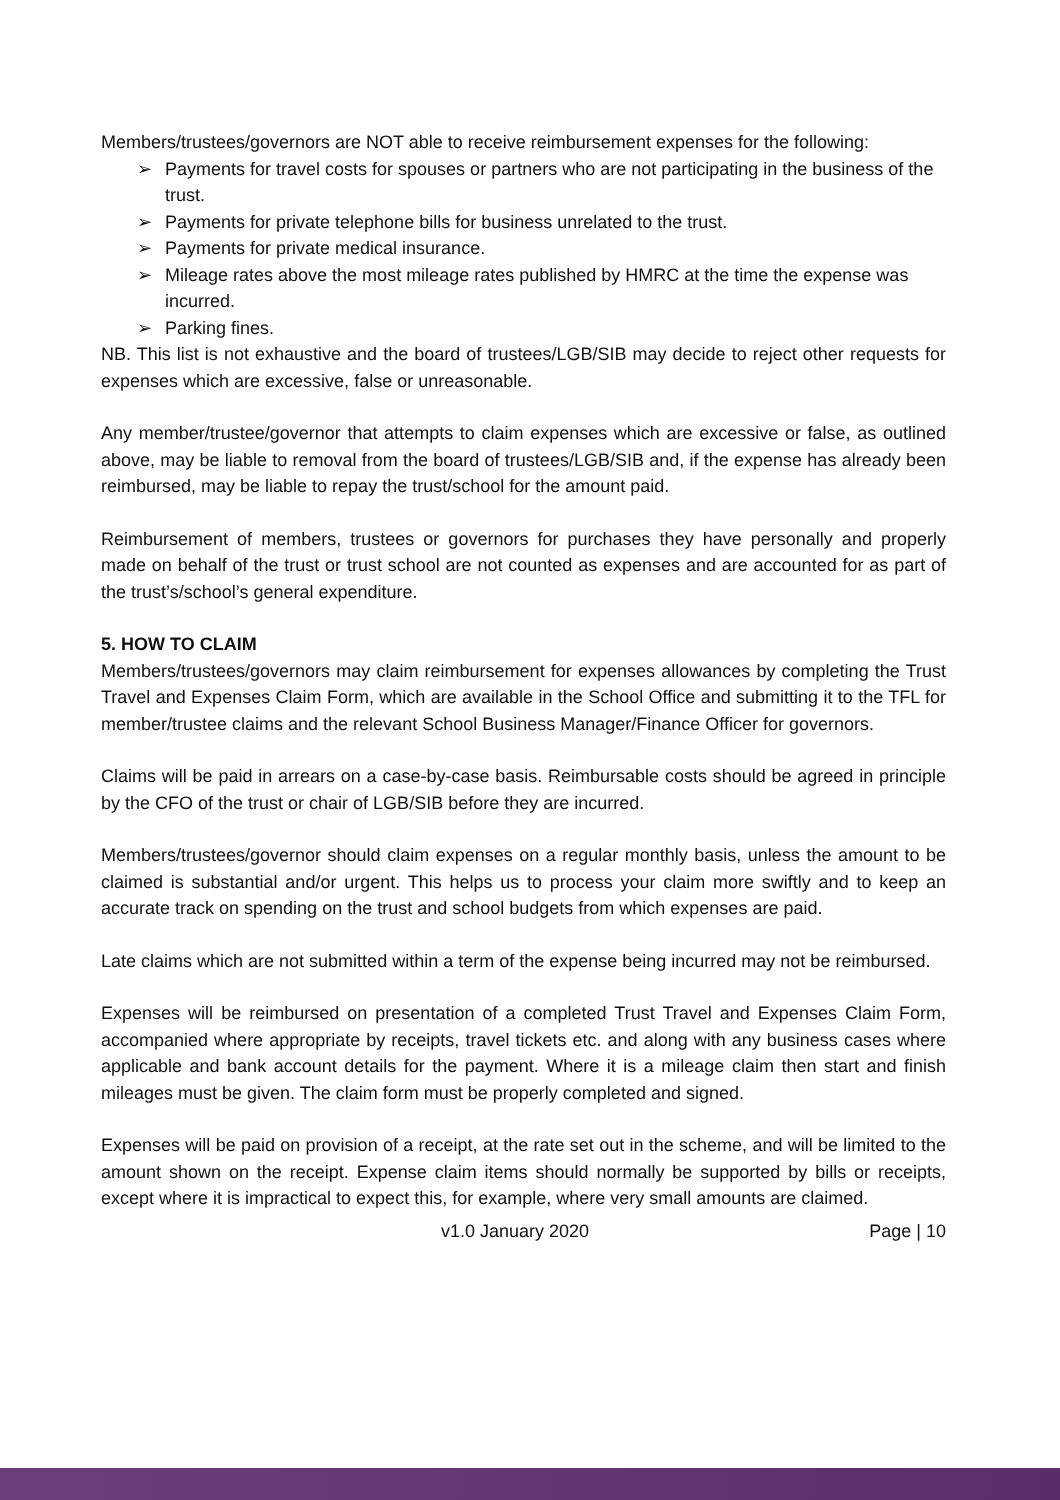Members/trustees/governors are NOT able to receive reimbursement expenses for the following:
➢ Payments for travel costs for spouses or partners who are not participating in the business of the trust.
➢ Payments for private telephone bills for business unrelated to the trust.
➢ Payments for private medical insurance.
➢ Mileage rates above the most mileage rates published by HMRC at the time the expense was incurred.
➢ Parking fines.
NB. This list is not exhaustive and the board of trustees/LGB/SIB may decide to reject other requests for expenses which are excessive, false or unreasonable.
Any member/trustee/governor that attempts to claim expenses which are excessive or false, as outlined above, may be liable to removal from the board of trustees/LGB/SIB and, if the expense has already been reimbursed, may be liable to repay the trust/school for the amount paid.
Reimbursement of members, trustees or governors for purchases they have personally and properly made on behalf of the trust or trust school are not counted as expenses and are accounted for as part of the trust’s/school’s general expenditure.
5. HOW TO CLAIM
Members/trustees/governors may claim reimbursement for expenses allowances by completing the Trust Travel and Expenses Claim Form, which are available in the School Office and submitting it to the TFL for member/trustee claims and the relevant School Business Manager/Finance Officer for governors.
Claims will be paid in arrears on a case-by-case basis. Reimbursable costs should be agreed in principle by the CFO of the trust or chair of LGB/SIB before they are incurred.
Members/trustees/governor should claim expenses on a regular monthly basis, unless the amount to be claimed is substantial and/or urgent. This helps us to process your claim more swiftly and to keep an accurate track on spending on the trust and school budgets from which expenses are paid.
Late claims which are not submitted within a term of the expense being incurred may not be reimbursed.
Expenses will be reimbursed on presentation of a completed Trust Travel and Expenses Claim Form, accompanied where appropriate by receipts, travel tickets etc. and along with any business cases where applicable and bank account details for the payment. Where it is a mileage claim then start and finish mileages must be given. The claim form must be properly completed and signed.
Expenses will be paid on provision of a receipt, at the rate set out in the scheme, and will be limited to the amount shown on the receipt. Expense claim items should normally be supported by bills or receipts, except where it is impractical to expect this, for example, where very small amounts are claimed.
v1.0 January 2020 Page | 10